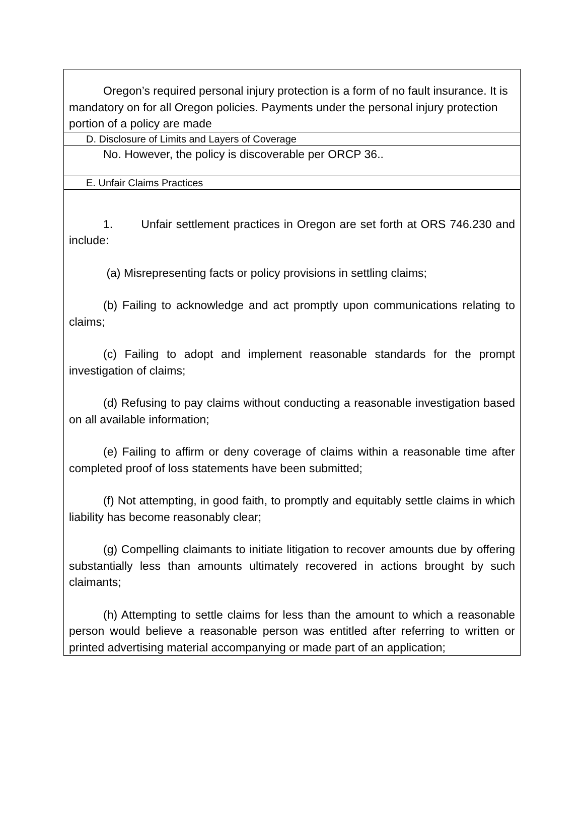Oregon’s required personal injury protection is a form of no fault insurance. It is mandatory on for all Oregon policies. Payments under the personal injury protection portion of a policy are made
D. Disclosure of Limits and Layers of Coverage
No. However, the policy is discoverable per ORCP 36..
E. Unfair Claims Practices
1. Unfair settlement practices in Oregon are set forth at ORS 746.230 and include:
(a) Misrepresenting facts or policy provisions in settling claims;
(b) Failing to acknowledge and act promptly upon communications relating to claims;
(c) Failing to adopt and implement reasonable standards for the prompt investigation of claims;
(d) Refusing to pay claims without conducting a reasonable investigation based on all available information;
(e) Failing to affirm or deny coverage of claims within a reasonable time after completed proof of loss statements have been submitted;
(f) Not attempting, in good faith, to promptly and equitably settle claims in which liability has become reasonably clear;
(g) Compelling claimants to initiate litigation to recover amounts due by offering substantially less than amounts ultimately recovered in actions brought by such claimants;
(h) Attempting to settle claims for less than the amount to which a reasonable person would believe a reasonable person was entitled after referring to written or printed advertising material accompanying or made part of an application;